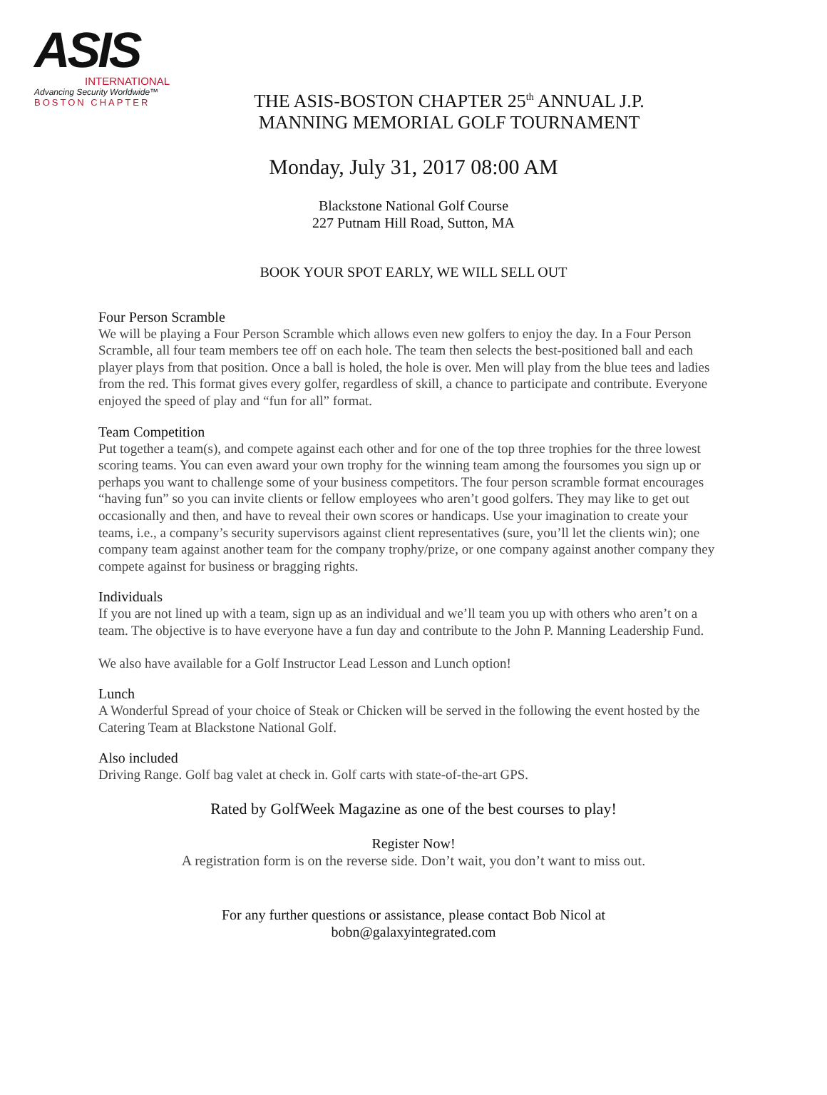ASIS
INTERNATIONAL
Advancing Security Worldwide™
BOSTON CHAPTER
THE ASIS-BOSTON CHAPTER 25<sup>th</sup> ANNUAL J.P.
MANNING MEMORIAL GOLF TOURNAMENT
Monday, July 31, 2017 08:00 AM
Blackstone National Golf Course
227 Putnam Hill Road, Sutton, MA
BOOK YOUR SPOT EARLY, WE WILL SELL OUT
Four Person Scramble
We will be playing a Four Person Scramble which allows even new golfers to enjoy the day. In a Four Person Scramble, all four team members tee off on each hole. The team then selects the best-positioned ball and each player plays from that position. Once a ball is holed, the hole is over. Men will play from the blue tees and ladies from the red. This format gives every golfer, regardless of skill, a chance to participate and contribute. Everyone enjoyed the speed of play and “fun for all” format.
Team Competition
Put together a team(s), and compete against each other and for one of the top three trophies for the three lowest scoring teams. You can even award your own trophy for the winning team among the foursomes you sign up or perhaps you want to challenge some of your business competitors. The four person scramble format encourages “having fun” so you can invite clients or fellow employees who aren’t good golfers. They may like to get out occasionally and then, and have to reveal their own scores or handicaps. Use your imagination to create your teams, i.e., a company’s security supervisors against client representatives (sure, you’ll let the clients win); one company team against another team for the company trophy/prize, or one company against another company they compete against for business or bragging rights.
Individuals
If you are not lined up with a team, sign up as an individual and we’ll team you up with others who aren’t on a team. The objective is to have everyone have a fun day and contribute to the John P. Manning Leadership Fund.
We also have available for a Golf Instructor Lead Lesson and Lunch option!
Lunch
A Wonderful Spread of your choice of Steak or Chicken will be served in the following the event hosted by the Catering Team at Blackstone National Golf.
Also included
Driving Range. Golf bag valet at check in. Golf carts with state-of-the-art GPS.
Rated by GolfWeek Magazine as one of the best courses to play!
Register Now!
A registration form is on the reverse side. Don’t wait, you don’t want to miss out.
For any further questions or assistance, please contact Bob Nicol at
bobn@galaxyintegrated.com